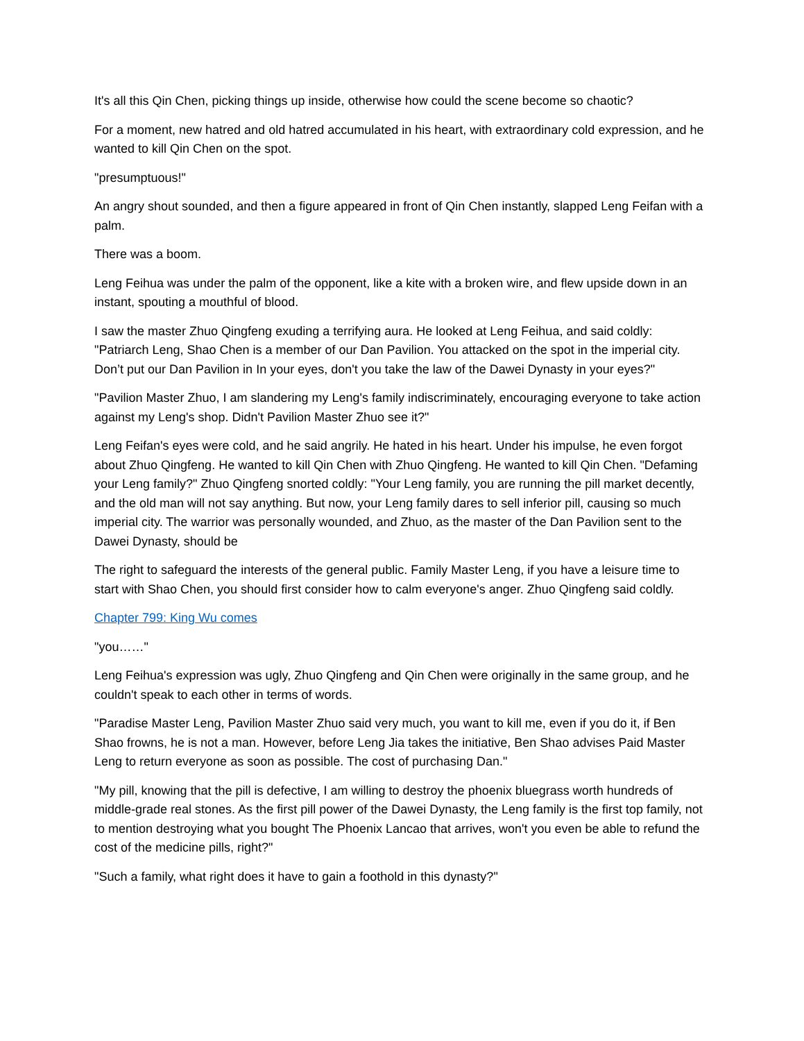It's all this Qin Chen, picking things up inside, otherwise how could the scene become so chaotic?
For a moment, new hatred and old hatred accumulated in his heart, with extraordinary cold expression, and he wanted to kill Qin Chen on the spot.
"presumptuous!"
An angry shout sounded, and then a figure appeared in front of Qin Chen instantly, slapped Leng Feifan with a palm.
There was a boom.
Leng Feihua was under the palm of the opponent, like a kite with a broken wire, and flew upside down in an instant, spouting a mouthful of blood.
I saw the master Zhuo Qingfeng exuding a terrifying aura. He looked at Leng Feihua, and said coldly: "Patriarch Leng, Shao Chen is a member of our Dan Pavilion. You attacked on the spot in the imperial city. Don’t put our Dan Pavilion in In your eyes, don't you take the law of the Dawei Dynasty in your eyes?"
"Pavilion Master Zhuo, I am slandering my Leng's family indiscriminately, encouraging everyone to take action against my Leng's shop. Didn't Pavilion Master Zhuo see it?"
Leng Feifan's eyes were cold, and he said angrily. He hated in his heart. Under his impulse, he even forgot about Zhuo Qingfeng. He wanted to kill Qin Chen with Zhuo Qingfeng. He wanted to kill Qin Chen. "Defaming your Leng family?" Zhuo Qingfeng snorted coldly: "Your Leng family, you are running the pill market decently, and the old man will not say anything. But now, your Leng family dares to sell inferior pill, causing so much imperial city. The warrior was personally wounded, and Zhuo, as the master of the Dan Pavilion sent to the Dawei Dynasty, should be
The right to safeguard the interests of the general public. Family Master Leng, if you have a leisure time to start with Shao Chen, you should first consider how to calm everyone's anger. Zhuo Qingfeng said coldly.
Chapter 799: King Wu comes
"you……"
Leng Feihua's expression was ugly, Zhuo Qingfeng and Qin Chen were originally in the same group, and he couldn't speak to each other in terms of words.
"Paradise Master Leng, Pavilion Master Zhuo said very much, you want to kill me, even if you do it, if Ben Shao frowns, he is not a man. However, before Leng Jia takes the initiative, Ben Shao advises Paid Master Leng to return everyone as soon as possible. The cost of purchasing Dan."
"My pill, knowing that the pill is defective, I am willing to destroy the phoenix bluegrass worth hundreds of middle-grade real stones. As the first pill power of the Dawei Dynasty, the Leng family is the first top family, not to mention destroying what you bought The Phoenix Lancao that arrives, won't you even be able to refund the cost of the medicine pills, right?"
"Such a family, what right does it have to gain a foothold in this dynasty?"